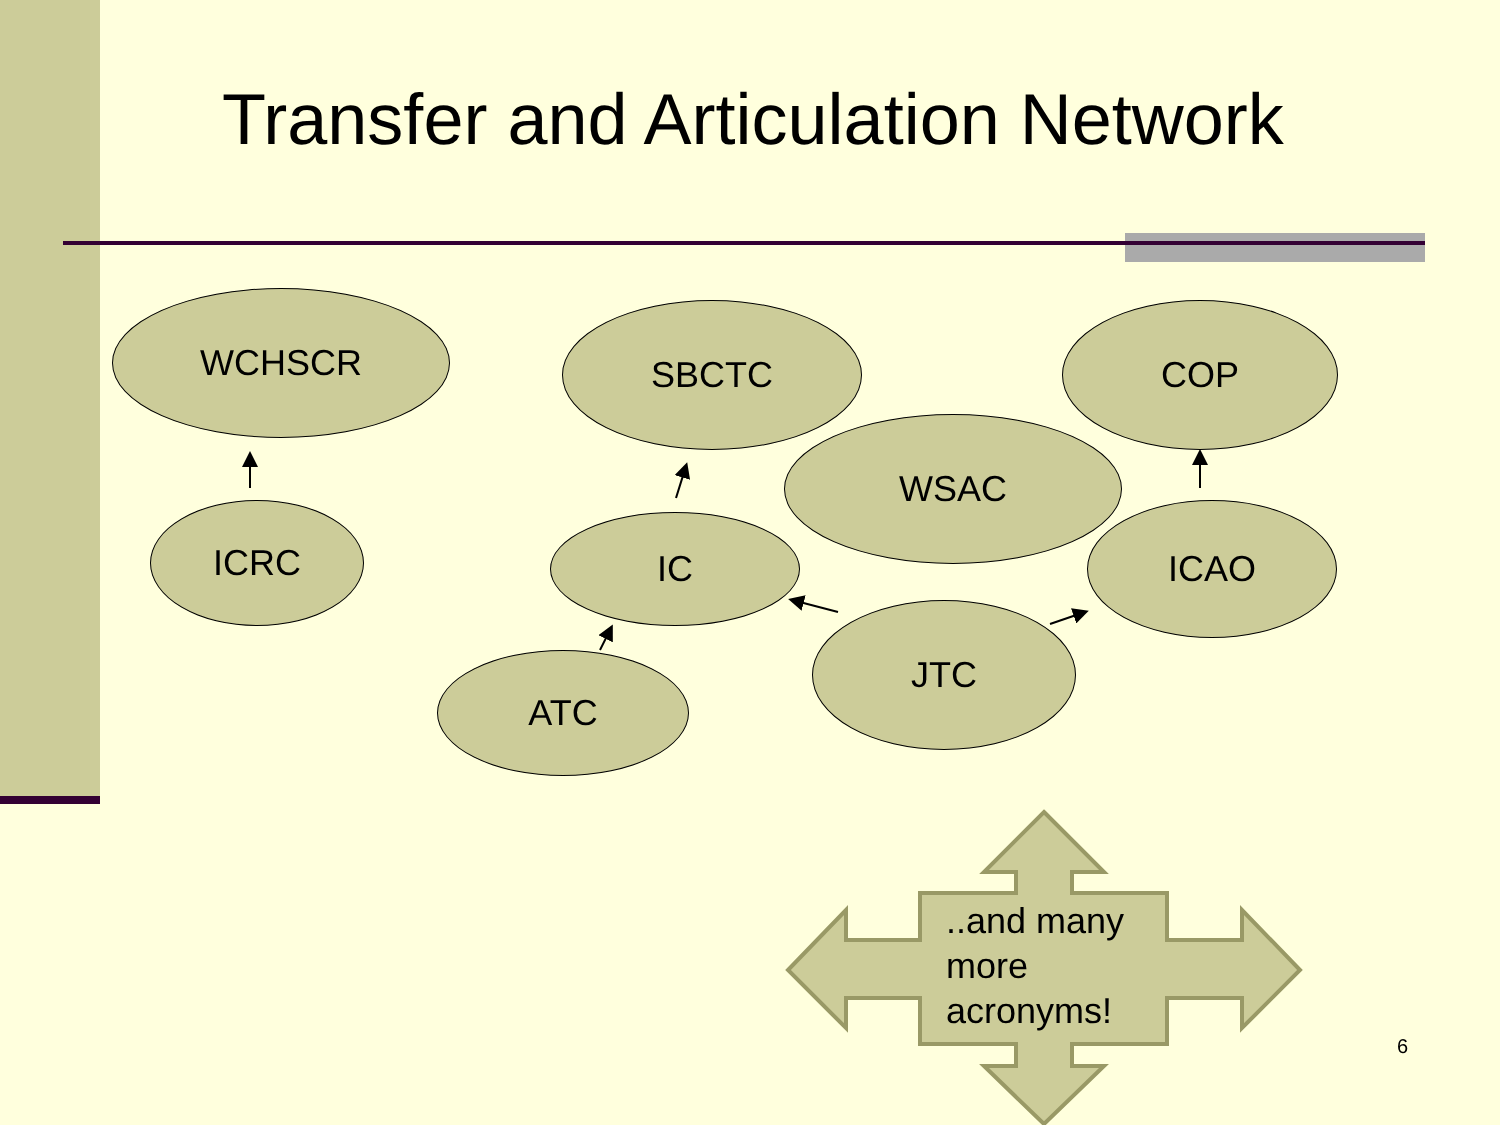Transfer and Articulation Network
WCHSCR SBCTC COP
WSAC
ICRC IC ICAO
JTC
ATC
..and many
more
acronyms!
6